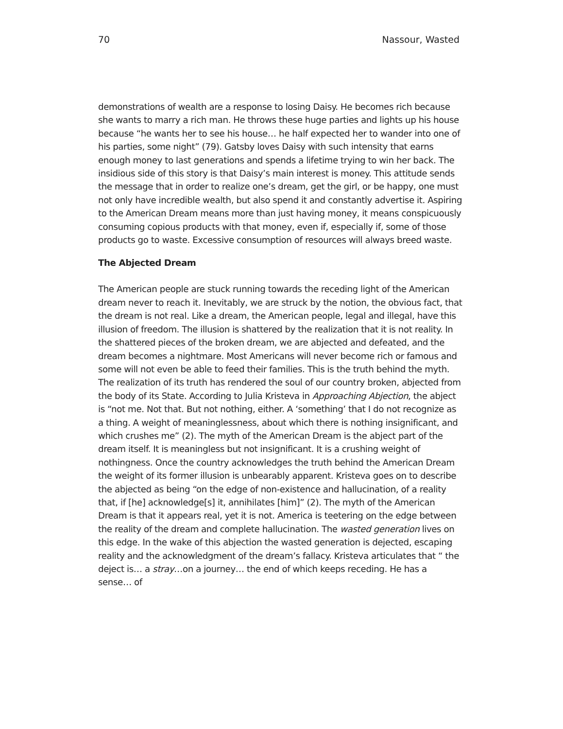70 Nassour, Wasted
demonstrations of wealth are a response to losing Daisy. He becomes rich because she wants to marry a rich man. He throws these huge parties and lights up his house because “he wants her to see his house… he half expected her to wander into one of his parties, some night” (79). Gatsby loves Daisy with such intensity that earns enough money to last generations and spends a lifetime trying to win her back. The insidious side of this story is that Daisy’s main interest is money. This attitude sends the message that in order to realize one’s dream, get the girl, or be happy, one must not only have incredible wealth, but also spend it and constantly advertise it. Aspiring to the American Dream means more than just having money, it means conspicuously consuming copious products with that money, even if, especially if, some of those products go to waste. Excessive consumption of resources will always breed waste.
The Abjected Dream
The American people are stuck running towards the receding light of the American dream never to reach it. Inevitably, we are struck by the notion, the obvious fact, that the dream is not real. Like a dream, the American people, legal and illegal, have this illusion of freedom. The illusion is shattered by the realization that it is not reality. In the shattered pieces of the broken dream, we are abjected and defeated, and the dream becomes a nightmare. Most Americans will never become rich or famous and some will not even be able to feed their families. This is the truth behind the myth. The realization of its truth has rendered the soul of our country broken, abjected from the body of its State. According to Julia Kristeva in Approaching Abjection, the abject is “not me. Not that. But not nothing, either. A ‘something’ that I do not recognize as a thing. A weight of meaninglessness, about which there is nothing insignificant, and which crushes me” (2). The myth of the American Dream is the abject part of the dream itself. It is meaningless but not insignificant. It is a crushing weight of nothingness. Once the country acknowledges the truth behind the American Dream the weight of its former illusion is unbearably apparent. Kristeva goes on to describe the abjected as being “on the edge of non-existence and hallucination, of a reality that, if [he] acknowledge[s] it, annihilates [him]” (2). The myth of the American Dream is that it appears real, yet it is not. America is teetering on the edge between the reality of the dream and complete hallucination. The wasted generation lives on this edge. In the wake of this abjection the wasted generation is dejected, escaping reality and the acknowledgment of the dream’s fallacy. Kristeva articulates that “ the deject is… a stray…on a journey… the end of which keeps receding. He has a sense… of